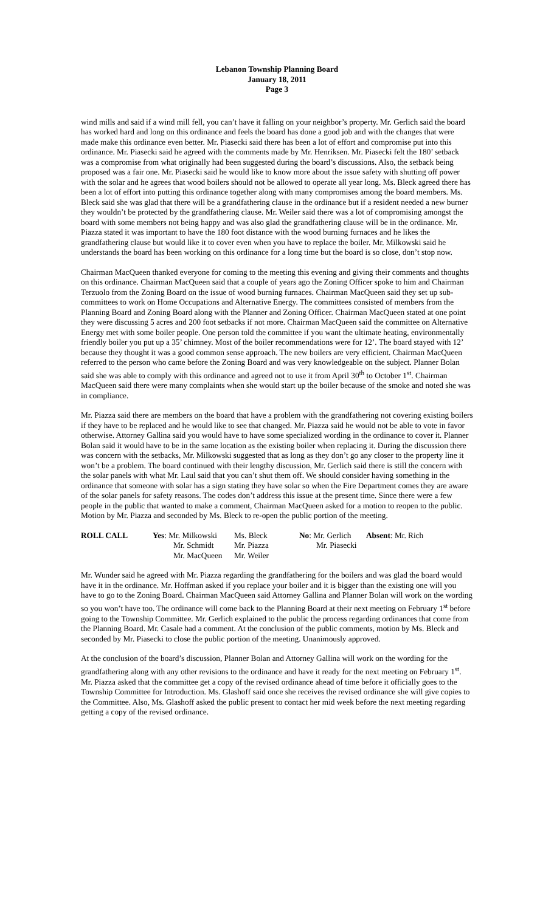Lebanon Township Planning Board
January 18, 2011
Page 3
wind mills and said if a wind mill fell, you can’t have it falling on your neighbor’s property. Mr. Gerlich said the board has worked hard and long on this ordinance and feels the board has done a good job and with the changes that were made make this ordinance even better. Mr. Piasecki said there has been a lot of effort and compromise put into this ordinance. Mr. Piasecki said he agreed with the comments made by Mr. Henriksen. Mr. Piasecki felt the 180’ setback was a compromise from what originally had been suggested during the board’s discussions. Also, the setback being proposed was a fair one. Mr. Piasecki said he would like to know more about the issue safety with shutting off power with the solar and he agrees that wood boilers should not be allowed to operate all year long. Ms. Bleck agreed there has been a lot of effort into putting this ordinance together along with many compromises among the board members. Ms. Bleck said she was glad that there will be a grandfathering clause in the ordinance but if a resident needed a new burner they wouldn’t be protected by the grandfathering clause. Mr. Weiler said there was a lot of compromising amongst the board with some members not being happy and was also glad the grandfathering clause will be in the ordinance. Mr. Piazza stated it was important to have the 180 foot distance with the wood burning furnaces and he likes the grandfathering clause but would like it to cover even when you have to replace the boiler. Mr. Milkowski said he understands the board has been working on this ordinance for a long time but the board is so close, don’t stop now.
Chairman MacQueen thanked everyone for coming to the meeting this evening and giving their comments and thoughts on this ordinance. Chairman MacQueen said that a couple of years ago the Zoning Officer spoke to him and Chairman Terzuolo from the Zoning Board on the issue of wood burning furnaces. Chairman MacQueen said they set up sub-committees to work on Home Occupations and Alternative Energy. The committees consisted of members from the Planning Board and Zoning Board along with the Planner and Zoning Officer. Chairman MacQueen stated at one point they were discussing 5 acres and 200 foot setbacks if not more. Chairman MacQueen said the committee on Alternative Energy met with some boiler people. One person told the committee if you want the ultimate heating, environmentally friendly boiler you put up a 35’ chimney. Most of the boiler recommendations were for 12’. The board stayed with 12’ because they thought it was a good common sense approach. The new boilers are very efficient. Chairman MacQueen referred to the person who came before the Zoning Board and was very knowledgeable on the subject. Planner Bolan said she was able to comply with this ordinance and agreed not to use it from April 30<sup>th</sup> to October 1<sup>st</sup>. Chairman MacQueen said there were many complaints when she would start up the boiler because of the smoke and noted she was in compliance.
Mr. Piazza said there are members on the board that have a problem with the grandfathering not covering existing boilers if they have to be replaced and he would like to see that changed. Mr. Piazza said he would not be able to vote in favor otherwise. Attorney Gallina said you would have to have some specialized wording in the ordinance to cover it. Planner Bolan said it would have to be in the same location as the existing boiler when replacing it. During the discussion there was concern with the setbacks, Mr. Milkowski suggested that as long as they don’t go any closer to the property line it won’t be a problem. The board continued with their lengthy discussion, Mr. Gerlich said there is still the concern with the solar panels with what Mr. Laul said that you can’t shut them off. We should consider having something in the ordinance that someone with solar has a sign stating they have solar so when the Fire Department comes they are aware of the solar panels for safety reasons. The codes don’t address this issue at the present time. Since there were a few people in the public that wanted to make a comment, Chairman MacQueen asked for a motion to reopen to the public. Motion by Mr. Piazza and seconded by Ms. Bleck to re-open the public portion of the meeting.
| ROLL CALL | Yes : Mr. Milkowski | Ms. Bleck | No : Mr. Gerlich | Absent : Mr. Rich |
| | Mr. Schmidt | Mr. Piazza | Mr. Piasecki | |
| | Mr. MacQueen | Mr. Weiler | | |
Mr. Wunder said he agreed with Mr. Piazza regarding the grandfathering for the boilers and was glad the board would have it in the ordinance. Mr. Hoffman asked if you replace your boiler and it is bigger than the existing one will you have to go to the Zoning Board. Chairman MacQueen said Attorney Gallina and Planner Bolan will work on the wording so you won’t have too. The ordinance will come back to the Planning Board at their next meeting on February 1<sup>st</sup> before going to the Township Committee. Mr. Gerlich explained to the public the process regarding ordinances that come from the Planning Board. Mr. Casale had a comment. At the conclusion of the public comments, motion by Ms. Bleck and seconded by Mr. Piasecki to close the public portion of the meeting. Unanimously approved.
At the conclusion of the board’s discussion, Planner Bolan and Attorney Gallina will work on the wording for the grandfathering along with any other revisions to the ordinance and have it ready for the next meeting on February 1<sup>st</sup>. Mr. Piazza asked that the committee get a copy of the revised ordinance ahead of time before it officially goes to the Township Committee for Introduction. Ms. Glashoff said once she receives the revised ordinance she will give copies to the Committee. Also, Ms. Glashoff asked the public present to contact her mid week before the next meeting regarding getting a copy of the revised ordinance.